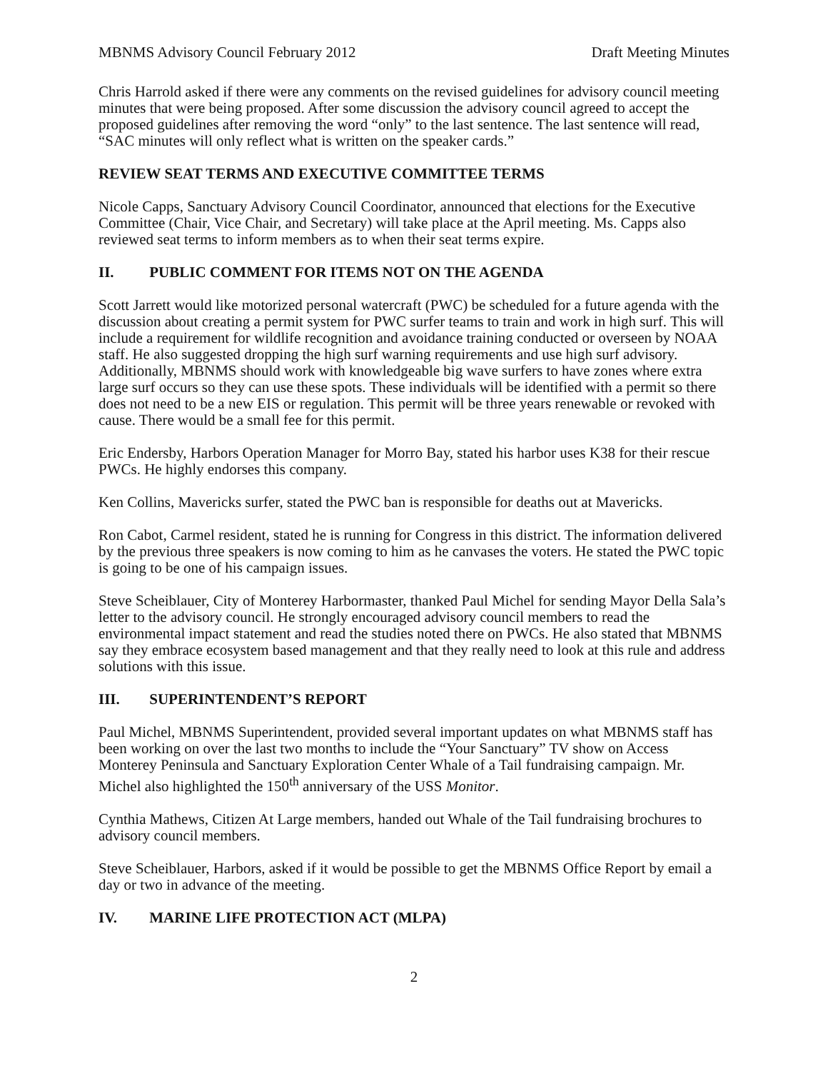MBNMS Advisory Council February 2012 Draft Meeting Minutes
Chris Harrold asked if there were any comments on the revised guidelines for advisory council meeting minutes that were being proposed. After some discussion the advisory council agreed to accept the proposed guidelines after removing the word “only” to the last sentence. The last sentence will read, “SAC minutes will only reflect what is written on the speaker cards.”
REVIEW SEAT TERMS AND EXECUTIVE COMMITTEE TERMS
Nicole Capps, Sanctuary Advisory Council Coordinator, announced that elections for the Executive Committee (Chair, Vice Chair, and Secretary) will take place at the April meeting. Ms. Capps also reviewed seat terms to inform members as to when their seat terms expire.
II. PUBLIC COMMENT FOR ITEMS NOT ON THE AGENDA
Scott Jarrett would like motorized personal watercraft (PWC) be scheduled for a future agenda with the discussion about creating a permit system for PWC surfer teams to train and work in high surf. This will include a requirement for wildlife recognition and avoidance training conducted or overseen by NOAA staff. He also suggested dropping the high surf warning requirements and use high surf advisory. Additionally, MBNMS should work with knowledgeable big wave surfers to have zones where extra large surf occurs so they can use these spots. These individuals will be identified with a permit so there does not need to be a new EIS or regulation. This permit will be three years renewable or revoked with cause. There would be a small fee for this permit.
Eric Endersby, Harbors Operation Manager for Morro Bay, stated his harbor uses K38 for their rescue PWCs. He highly endorses this company.
Ken Collins, Mavericks surfer, stated the PWC ban is responsible for deaths out at Mavericks.
Ron Cabot, Carmel resident, stated he is running for Congress in this district. The information delivered by the previous three speakers is now coming to him as he canvases the voters. He stated the PWC topic is going to be one of his campaign issues.
Steve Scheiblauer, City of Monterey Harbormaster, thanked Paul Michel for sending Mayor Della Sala’s letter to the advisory council. He strongly encouraged advisory council members to read the environmental impact statement and read the studies noted there on PWCs. He also stated that MBNMS say they embrace ecosystem based management and that they really need to look at this rule and address solutions with this issue.
III. SUPERINTENDENT’S REPORT
Paul Michel, MBNMS Superintendent, provided several important updates on what MBNMS staff has been working on over the last two months to include the “Your Sanctuary” TV show on Access Monterey Peninsula and Sanctuary Exploration Center Whale of a Tail fundraising campaign. Mr. Michel also highlighted the 150<sup>th</sup> anniversary of the USS Monitor.
Cynthia Mathews, Citizen At Large members, handed out Whale of the Tail fundraising brochures to advisory council members.
Steve Scheiblauer, Harbors, asked if it would be possible to get the MBNMS Office Report by email a day or two in advance of the meeting.
IV. MARINE LIFE PROTECTION ACT (MLPA)
2